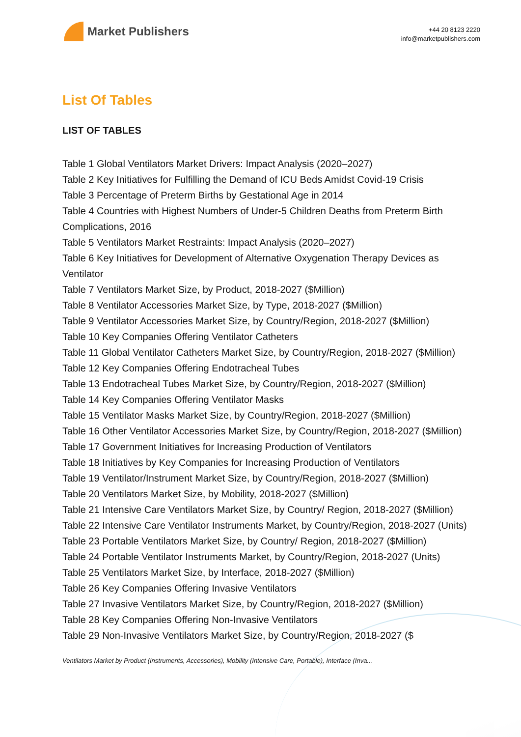Market Publishers
+44 20 8123 2220
info@marketpublishers.com
List Of Tables
LIST OF TABLES
Table 1 Global Ventilators Market Drivers: Impact Analysis (2020–2027)
Table 2 Key Initiatives for Fulfilling the Demand of ICU Beds Amidst Covid-19 Crisis
Table 3 Percentage of Preterm Births by Gestational Age in 2014
Table 4 Countries with Highest Numbers of Under-5 Children Deaths from Preterm Birth Complications, 2016
Table 5 Ventilators Market Restraints: Impact Analysis (2020–2027)
Table 6 Key Initiatives for Development of Alternative Oxygenation Therapy Devices as Ventilator
Table 7 Ventilators Market Size, by Product, 2018-2027 ($Million)
Table 8 Ventilator Accessories Market Size, by Type, 2018-2027 ($Million)
Table 9 Ventilator Accessories Market Size, by Country/Region, 2018-2027 ($Million)
Table 10 Key Companies Offering Ventilator Catheters
Table 11 Global Ventilator Catheters Market Size, by Country/Region, 2018-2027 ($Million)
Table 12 Key Companies Offering Endotracheal Tubes
Table 13 Endotracheal Tubes Market Size, by Country/Region, 2018-2027 ($Million)
Table 14 Key Companies Offering Ventilator Masks
Table 15 Ventilator Masks Market Size, by Country/Region, 2018-2027 ($Million)
Table 16 Other Ventilator Accessories Market Size, by Country/Region, 2018-2027 ($Million)
Table 17 Government Initiatives for Increasing Production of Ventilators
Table 18 Initiatives by Key Companies for Increasing Production of Ventilators
Table 19 Ventilator/Instrument Market Size, by Country/Region, 2018-2027 ($Million)
Table 20 Ventilators Market Size, by Mobility, 2018-2027 ($Million)
Table 21 Intensive Care Ventilators Market Size, by Country/ Region, 2018-2027 ($Million)
Table 22 Intensive Care Ventilator Instruments Market, by Country/Region, 2018-2027 (Units)
Table 23 Portable Ventilators Market Size, by Country/ Region, 2018-2027 ($Million)
Table 24 Portable Ventilator Instruments Market, by Country/Region, 2018-2027 (Units)
Table 25 Ventilators Market Size, by Interface, 2018-2027 ($Million)
Table 26 Key Companies Offering Invasive Ventilators
Table 27 Invasive Ventilators Market Size, by Country/Region, 2018-2027 ($Million)
Table 28 Key Companies Offering Non-Invasive Ventilators
Table 29 Non-Invasive Ventilators Market Size, by Country/Region, 2018-2027 ($
Ventilators Market by Product (Instruments, Accessories), Mobility (Intensive Care, Portable), Interface (Inva...